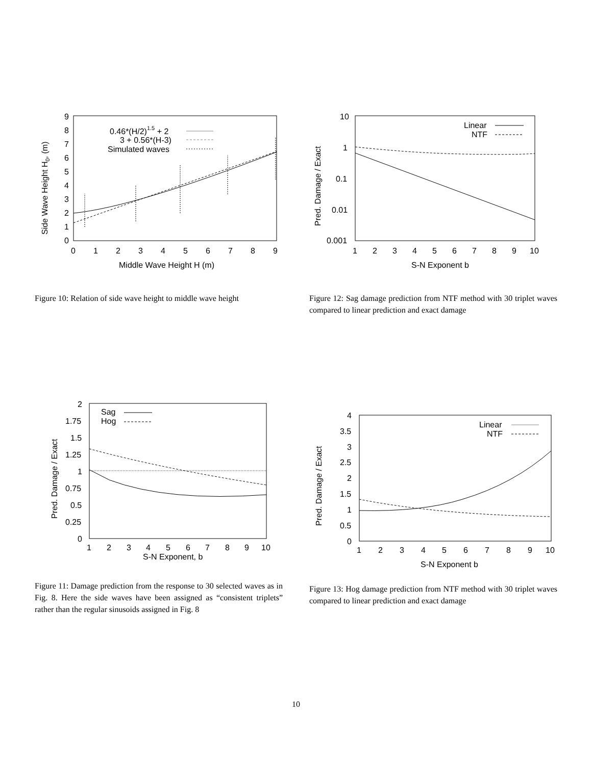0
1
2
3
4
5
6
7
8
9
0
1
2
3
4
5
6
7
8
9
Middle Wave Height H (m)
Side Wave Height H0, (m)
0.46*(H/2)1.5 + 2
3 + 0.56*(H-3)
Simulated waves
Figure 10: Relation of side wave height to middle wave height
10
1
0.1
0.01
0.001
1
2
3
4
5
6
7
8
9
10
S-N Exponent b
Pred. Damage / Exact
Linear
NTF
Figure 12: Sag damage prediction from NTF method with 30 triplet waves compared to linear prediction and exact damage
2
1.75
1.5
1.25
1
0.75
0.5
0.25
0
1
2
3
4
5
6
7
8
9
10
S-N Exponent, b
Pred. Damage / Exact
Sag
Hog
Figure 11: Damage prediction from the response to 30 selected waves as in Fig. 8. Here the side waves have been assigned as “consistent triplets” rather than the regular sinusoids assigned in Fig. 8
4
3.5
3
2.5
2
1.5
1
0.5
0
1
2
3
4
5
6
7
8
9
10
S-N Exponent b
Pred. Damage / Exact
Linear
NTF
Figure 13: Hog damage prediction from NTF method with 30 triplet waves compared to linear prediction and exact damage
10